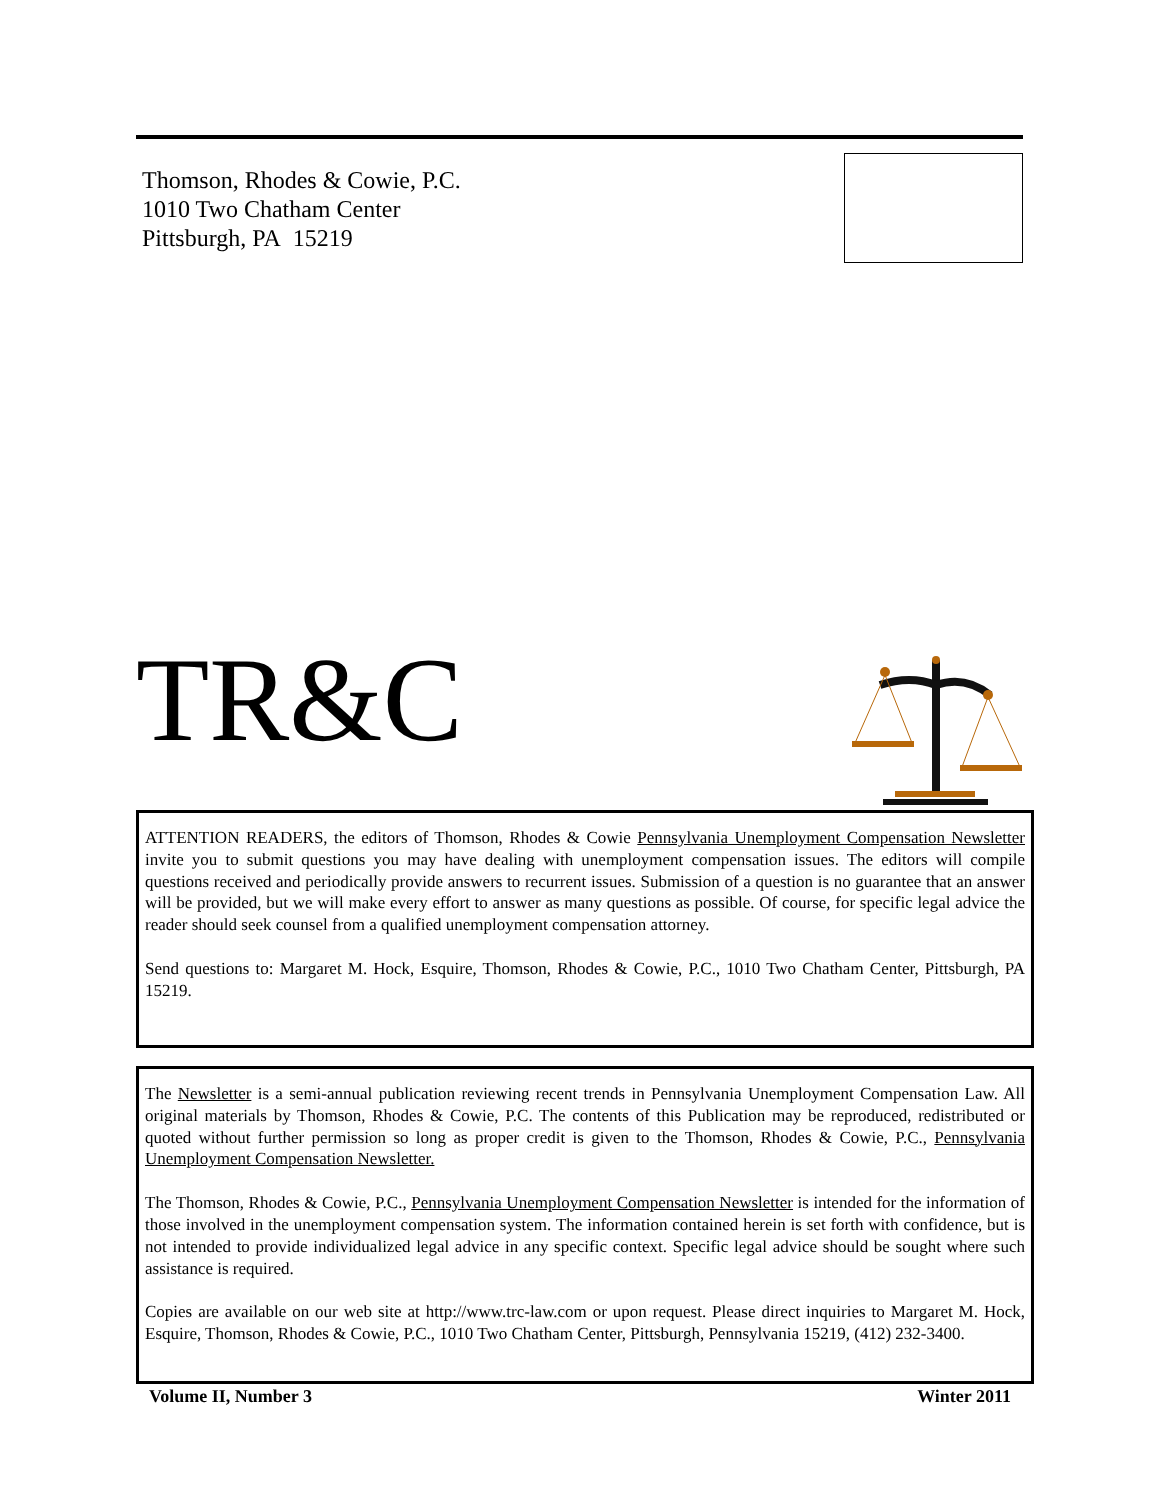Thomson, Rhodes & Cowie, P.C.
1010 Two Chatham Center
Pittsburgh, PA 15219
TR&C
ATTENTION READERS, the editors of Thomson, Rhodes & Cowie Pennsylvania Unemployment Compensation Newsletter invite you to submit questions you may have dealing with unemployment compensation issues. The editors will compile questions received and periodically provide answers to recurrent issues. Submission of a question is no guarantee that an answer will be provided, but we will make every effort to answer as many questions as possible. Of course, for specific legal advice the reader should seek counsel from a qualified unemployment compensation attorney.
Send questions to: Margaret M. Hock, Esquire, Thomson, Rhodes & Cowie, P.C., 1010 Two Chatham Center, Pittsburgh, PA 15219.
The Newsletter is a semi-annual publication reviewing recent trends in Pennsylvania Unemployment Compensation Law. All original materials by Thomson, Rhodes & Cowie, P.C. The contents of this Publication may be reproduced, redistributed or quoted without further permission so long as proper credit is given to the Thomson, Rhodes & Cowie, P.C., Pennsylvania Unemployment Compensation Newsletter.
The Thomson, Rhodes & Cowie, P.C., Pennsylvania Unemployment Compensation Newsletter is intended for the information of those involved in the unemployment compensation system. The information contained herein is set forth with confidence, but is not intended to provide individualized legal advice in any specific context. Specific legal advice should be sought where such assistance is required.
Copies are available on our web site at http://www.trc-law.com or upon request. Please direct inquiries to Margaret M. Hock, Esquire, Thomson, Rhodes & Cowie, P.C., 1010 Two Chatham Center, Pittsburgh, Pennsylvania 15219, (412) 232-3400.
Volume II, Number 3 Winter 2011